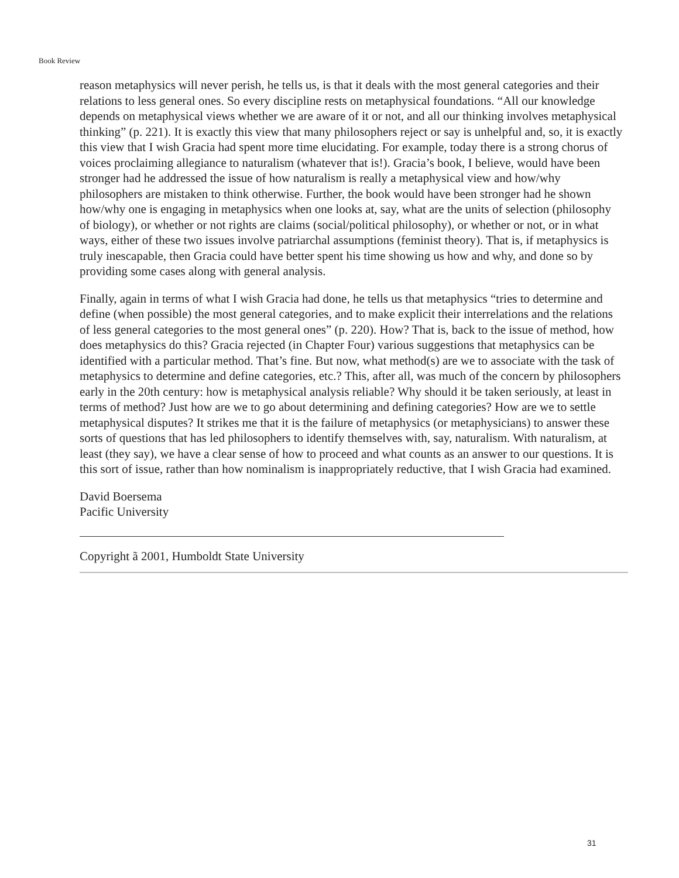Book Review
reason metaphysics will never perish, he tells us, is that it deals with the most general categories and their relations to less general ones. So every discipline rests on metaphysical foundations. “All our knowledge depends on metaphysical views whether we are aware of it or not, and all our thinking involves metaphysical thinking” (p. 221). It is exactly this view that many philosophers reject or say is unhelpful and, so, it is exactly this view that I wish Gracia had spent more time elucidating. For example, today there is a strong chorus of voices proclaiming allegiance to naturalism (whatever that is!). Gracia’s book, I believe, would have been stronger had he addressed the issue of how naturalism is really a metaphysical view and how/why philosophers are mistaken to think otherwise. Further, the book would have been stronger had he shown how/why one is engaging in metaphysics when one looks at, say, what are the units of selection (philosophy of biology), or whether or not rights are claims (social/political philosophy), or whether or not, or in what ways, either of these two issues involve patriarchal assumptions (feminist theory). That is, if metaphysics is truly inescapable, then Gracia could have better spent his time showing us how and why, and done so by providing some cases along with general analysis.
Finally, again in terms of what I wish Gracia had done, he tells us that metaphysics “tries to determine and define (when possible) the most general categories, and to make explicit their interrelations and the relations of less general categories to the most general ones” (p. 220). How? That is, back to the issue of method, how does metaphysics do this? Gracia rejected (in Chapter Four) various suggestions that metaphysics can be identified with a particular method. That’s fine. But now, what method(s) are we to associate with the task of metaphysics to determine and define categories, etc.? This, after all, was much of the concern by philosophers early in the 20th century: how is metaphysical analysis reliable? Why should it be taken seriously, at least in terms of method? Just how are we to go about determining and defining categories? How are we to settle metaphysical disputes? It strikes me that it is the failure of metaphysics (or metaphysicians) to answer these sorts of questions that has led philosophers to identify themselves with, say, naturalism. With naturalism, at least (they say), we have a clear sense of how to proceed and what counts as an answer to our questions. It is this sort of issue, rather than how nominalism is inappropriately reductive, that I wish Gracia had examined.
David Boersema
Pacific University
Copyright ã 2001, Humboldt State University
31